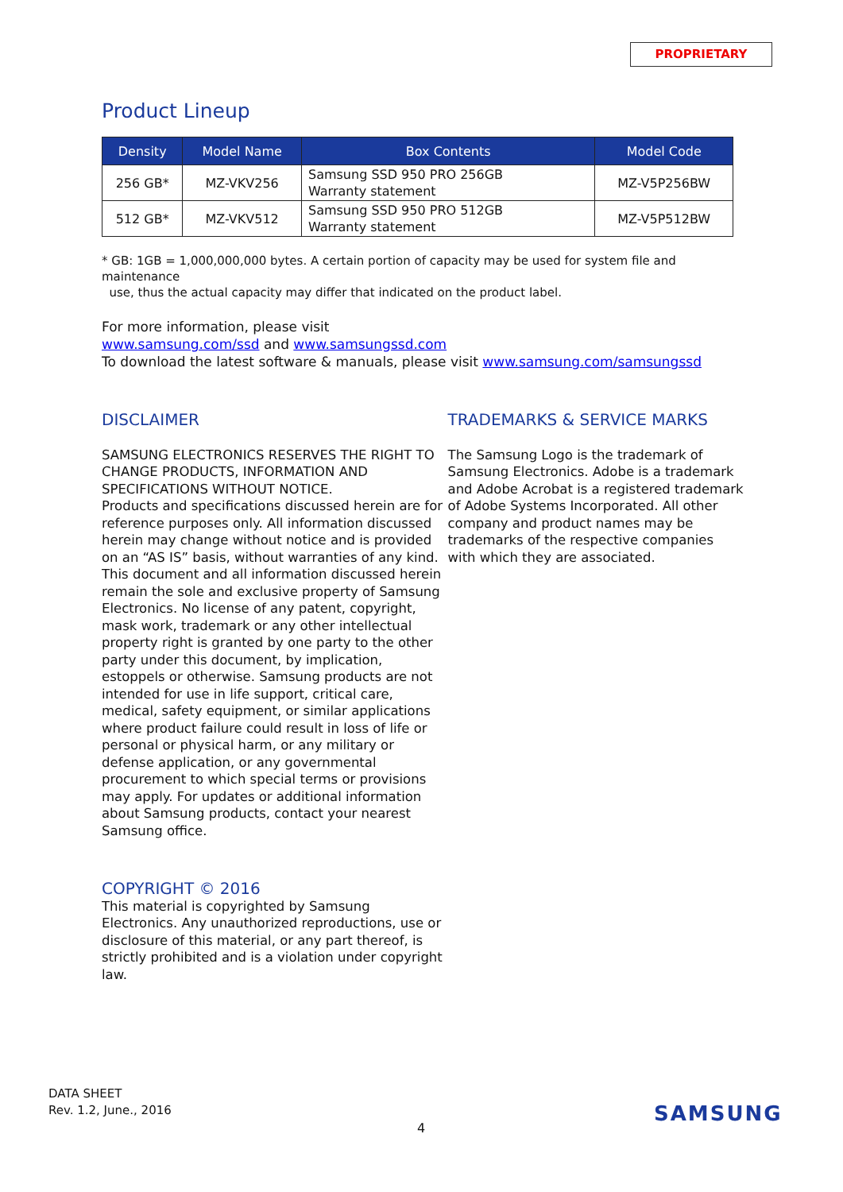PROPRIETARY
Product Lineup
| Density | Model Name | Box Contents | Model Code |
| --- | --- | --- | --- |
| 256 GB* | MZ-VKV256 | Samsung SSD 950 PRO 256GB Warranty statement | MZ-V5P256BW |
| 512 GB* | MZ-VKV512 | Samsung SSD 950 PRO 512GB Warranty statement | MZ-V5P512BW |
* GB: 1GB = 1,000,000,000 bytes. A certain portion of capacity may be used for system file and maintenance
use, thus the actual capacity may differ that indicated on the product label.
For more information, please visit
www.samsung.com/ssd and www.samsungssd.com
To download the latest software & manuals, please visit www.samsung.com/samsungssd
DISCLAIMER
SAMSUNG ELECTRONICS RESERVES THE RIGHT TO CHANGE PRODUCTS, INFORMATION AND SPECIFICATIONS WITHOUT NOTICE.
Products and specifications discussed herein are for reference purposes only. All information discussed herein may change without notice and is provided on an “AS IS” basis, without warranties of any kind. This document and all information discussed herein remain the sole and exclusive property of Samsung Electronics. No license of any patent, copyright, mask work, trademark or any other intellectual property right is granted by one party to the other party under this document, by implication, estoppels or otherwise. Samsung products are not intended for use in life support, critical care, medical, safety equipment, or similar applications where product failure could result in loss of life or personal or physical harm, or any military or defense application, or any governmental procurement to which special terms or provisions may apply. For updates or additional information about Samsung products, contact your nearest Samsung office.
COPYRIGHT © 2016
This material is copyrighted by Samsung Electronics. Any unauthorized reproductions, use or disclosure of this material, or any part thereof, is strictly prohibited and is a violation under copyright law.
TRADEMARKS & SERVICE MARKS
The Samsung Logo is the trademark of Samsung Electronics. Adobe is a trademark and Adobe Acrobat is a registered trademark of Adobe Systems Incorporated. All other company and product names may be trademarks of the respective companies with which they are associated.
DATA SHEET
Rev. 1.2, June., 2016
4
SAMSUNG